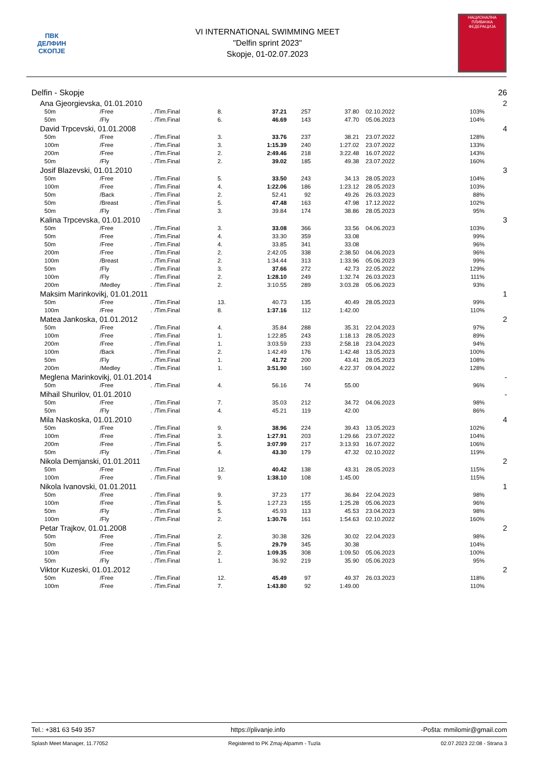ПВК
ДЕЛФИН
СКОПЈЕ
VI INTERNATIONAL SWIMMING MEET
"Delfin sprint 2023"
Skopje, 01-02.07.2023
НАЦИОНАЛНА ПЛИВАЧКА ФЕДЕРАЦИЈА
| Delfin - Skopje | | | | | | | | | | 26 |
| Ana Gjeorgievska, 01.01.2010 | | | | | | | | | | 2 |
| 50m | /Free | . | /Tim.Final | 8. | 37.21 | 257 | 37.80 | 02.10.2022 | 103% | |
| 50m | /Fly | . | /Tim.Final | 6. | 46.69 | 143 | 47.70 | 05.06.2023 | 104% | |
| David Trpcevski, 01.01.2008 | | | | | | | | | | 4 |
| 50m | /Free | . | /Tim.Final | 3. | 33.76 | 237 | 38.21 | 23.07.2022 | 128% | |
| 100m | /Free | . | /Tim.Final | 3. | 1:15.39 | 240 | 1:27.02 | 23.07.2022 | 133% | |
| 200m | /Free | . | /Tim.Final | 2. | 2:49.46 | 218 | 3:22.48 | 16.07.2022 | 143% | |
| 50m | /Fly | . | /Tim.Final | 2. | 39.02 | 185 | 49.38 | 23.07.2022 | 160% | |
| Josif Blazevski, 01.01.2010 | | | | | | | | | | 3 |
| 50m | /Free | . | /Tim.Final | 5. | 33.50 | 243 | 34.13 | 28.05.2023 | 104% | |
| 100m | /Free | . | /Tim.Final | 4. | 1:22.06 | 186 | 1:23.12 | 28.05.2023 | 103% | |
| 50m | /Back | . | /Tim.Final | 2. | 52.41 | 92 | 49.26 | 26.03.2023 | 88% | |
| 50m | /Breast | . | /Tim.Final | 5. | 47.48 | 163 | 47.98 | 17.12.2022 | 102% | |
| 50m | /Fly | . | /Tim.Final | 3. | 39.84 | 174 | 38.86 | 28.05.2023 | 95% | |
| Kalina Trpcevska, 01.01.2010 | | | | | | | | | | 3 |
| 50m | /Free | . | /Tim.Final | 3. | 33.08 | 366 | 33.56 | 04.06.2023 | 103% | |
| 50m | /Free | . | /Tim.Final | 4. | 33.30 | 359 | 33.08 | | 99% | |
| 50m | /Free | . | /Tim.Final | 4. | 33.85 | 341 | 33.08 | | 96% | |
| 200m | /Free | . | /Tim.Final | 2. | 2:42.05 | 338 | 2:38.50 | 04.06.2023 | 96% | |
| 100m | /Breast | . | /Tim.Final | 2. | 1:34.44 | 313 | 1:33.96 | 05.06.2023 | 99% | |
| 50m | /Fly | . | /Tim.Final | 3. | 37.66 | 272 | 42.73 | 22.05.2022 | 129% | |
| 100m | /Fly | . | /Tim.Final | 2. | 1:28.10 | 249 | 1:32.74 | 26.03.2023 | 111% | |
| 200m | /Medley | . | /Tim.Final | 2. | 3:10.55 | 289 | 3:03.28 | 05.06.2023 | 93% | |
| Maksim Marinkovikj, 01.01.2011 | | | | | | | | | | 1 |
| 50m | /Free | . | /Tim.Final | 13. | 40.73 | 135 | 40.49 | 28.05.2023 | 99% | |
| 100m | /Free | . | /Tim.Final | 8. | 1:37.16 | 112 | 1:42.00 | | 110% | |
| Matea Jankoska, 01.01.2012 | | | | | | | | | | 2 |
| 50m | /Free | . | /Tim.Final | 4. | 35.84 | 288 | 35.31 | 22.04.2023 | 97% | |
| 100m | /Free | . | /Tim.Final | 1. | 1:22.85 | 243 | 1:18.13 | 28.05.2023 | 89% | |
| 200m | /Free | . | /Tim.Final | 1. | 3:03.59 | 233 | 2:58.18 | 23.04.2023 | 94% | |
| 100m | /Back | . | /Tim.Final | 2. | 1:42.49 | 176 | 1:42.48 | 13.05.2023 | 100% | |
| 50m | /Fly | . | /Tim.Final | 1. | 41.72 | 200 | 43.41 | 28.05.2023 | 108% | |
| 200m | /Medley | . | /Tim.Final | 1. | 3:51.90 | 160 | 4:22.37 | 09.04.2022 | 128% | |
| Meglena Marinkovikj, 01.01.2014 | | | | | | | | | | - |
| 50m | /Free | . | /Tim.Final | 4. | 56.16 | 74 | 55.00 | | 96% | |
| Mihail Shurilov, 01.01.2010 | | | | | | | | | | - |
| 50m | /Free | . | /Tim.Final | 7. | 35.03 | 212 | 34.72 | 04.06.2023 | 98% | |
| 50m | /Fly | . | /Tim.Final | 4. | 45.21 | 119 | 42.00 | | 86% | |
| Mila Naskoska, 01.01.2010 | | | | | | | | | | 4 |
| 50m | /Free | . | /Tim.Final | 9. | 38.96 | 224 | 39.43 | 13.05.2023 | 102% | |
| 100m | /Free | . | /Tim.Final | 3. | 1:27.91 | 203 | 1:29.66 | 23.07.2022 | 104% | |
| 200m | /Free | . | /Tim.Final | 5. | 3:07.99 | 217 | 3:13.93 | 16.07.2022 | 106% | |
| 50m | /Fly | . | /Tim.Final | 4. | 43.30 | 179 | 47.32 | 02.10.2022 | 119% | |
| Nikola Demjanski, 01.01.2011 | | | | | | | | | | 2 |
| 50m | /Free | . | /Tim.Final | 12. | 40.42 | 138 | 43.31 | 28.05.2023 | 115% | |
| 100m | /Free | . | /Tim.Final | 9. | 1:38.10 | 108 | 1:45.00 | | 115% | |
| Nikola Ivanovski, 01.01.2011 | | | | | | | | | | 1 |
| 50m | /Free | . | /Tim.Final | 9. | 37.23 | 177 | 36.84 | 22.04.2023 | 98% | |
| 100m | /Free | . | /Tim.Final | 5. | 1:27.23 | 155 | 1:25.28 | 05.06.2023 | 96% | |
| 50m | /Fly | . | /Tim.Final | 5. | 45.93 | 113 | 45.53 | 23.04.2023 | 98% | |
| 100m | /Fly | . | /Tim.Final | 2. | 1:30.76 | 161 | 1:54.63 | 02.10.2022 | 160% | |
| Petar Trajkov, 01.01.2008 | | | | | | | | | | 2 |
| 50m | /Free | . | /Tim.Final | 2. | 30.38 | 326 | 30.02 | 22.04.2023 | 98% | |
| 50m | /Free | . | /Tim.Final | 5. | 29.79 | 345 | 30.38 | | 104% | |
| 100m | /Free | . | /Tim.Final | 2. | 1:09.35 | 308 | 1:09.50 | 05.06.2023 | 100% | |
| 50m | /Fly | . | /Tim.Final | 1. | 36.92 | 219 | 35.90 | 05.06.2023 | 95% | |
| Viktor Kuzeski, 01.01.2012 | | | | | | | | | | 2 |
| 50m | /Free | . | /Tim.Final | 12. | 45.49 | 97 | 49.37 | 26.03.2023 | 118% | |
| 100m | /Free | . | /Tim.Final | 7. | 1:43.80 | 92 | 1:49.00 | | 110% | |
Tel.: +381 63 549 357 https://plivanje.info -Pošta: mmilomir@gmail.com
Splash Meet Manager, 11.77052 Registered to PK Zmaj-Alpamm - Tuzla 02.07.2023 22:08 - Strana 3